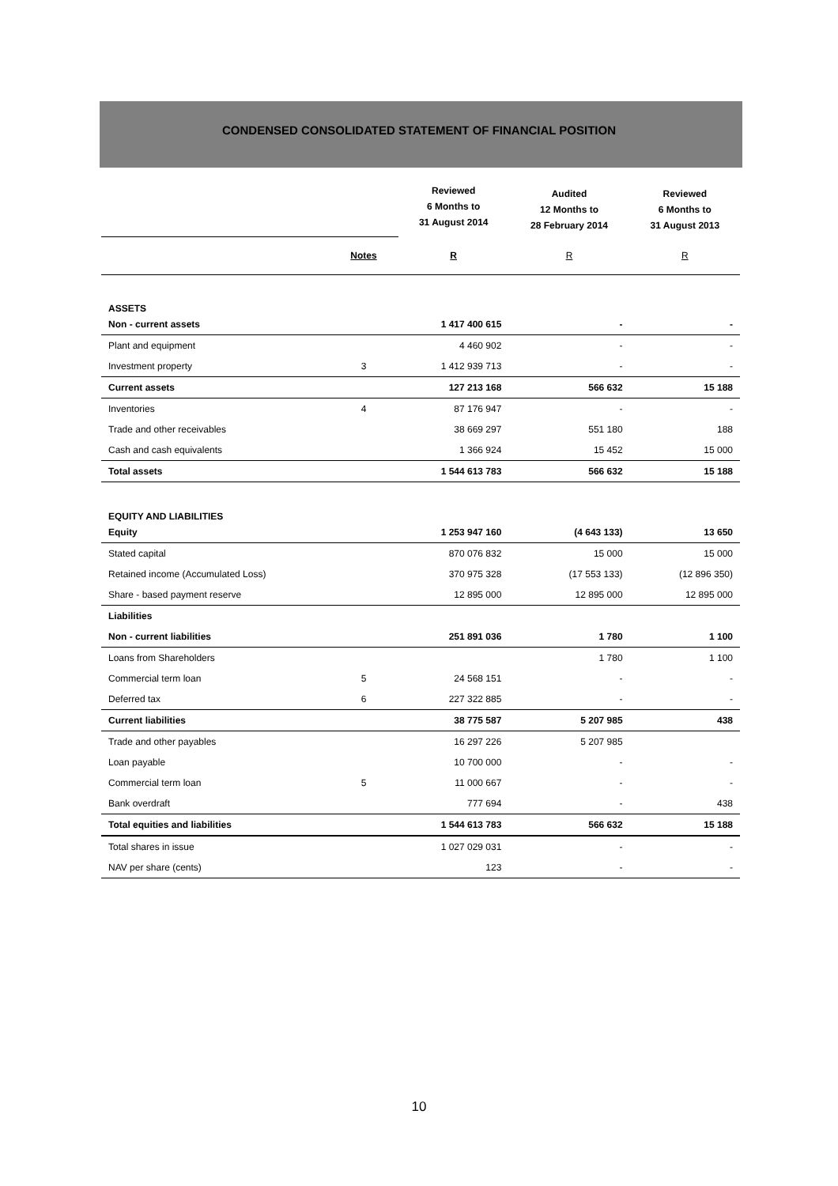CONDENSED CONSOLIDATED STATEMENT OF FINANCIAL POSITION
| | | Reviewed 6 Months to 31 August 2014 | Audited 12 Months to 28 February 2014 | Reviewed 6 Months to 31 August 2013 |
| | Notes | R | R | R |
| ASSETS | | | | |
| Non - current assets | | 1 417 400 615 | - | - |
| Plant and equipment | | 4 460 902 | - | - |
| Investment property | 3 | 1 412 939 713 | - | - |
| Current assets | | 127 213 168 | 566 632 | 15 188 |
| Inventories | 4 | 87 176 947 | - | - |
| Trade and other receivables | | 38 669 297 | 551 180 | 188 |
| Cash and cash equivalents | | 1 366 924 | 15 452 | 15 000 |
| Total assets | | 1 544 613 783 | 566 632 | 15 188 |
| EQUITY AND LIABILITIES | | | | |
| Equity | | 1 253 947 160 | (4 643 133) | 13 650 |
| Stated capital | | 870 076 832 | 15 000 | 15 000 |
| Retained income (Accumulated Loss) | | 370 975 328 | (17 553 133) | (12 896 350) |
| Share - based payment reserve | | 12 895 000 | 12 895 000 | 12 895 000 |
| Liabilities | | | | |
| Non - current liabilities | | 251 891 036 | 1 780 | 1 100 |
| Loans from Shareholders | | | 1 780 | 1 100 |
| Commercial term loan | 5 | 24 568 151 | - | - |
| Deferred tax | 6 | 227 322 885 | - | - |
| Current liabilities | | 38 775 587 | 5 207 985 | 438 |
| Trade and other payables | | 16 297 226 | 5 207 985 | |
| Loan payable | | 10 700 000 | - | - |
| Commercial term loan | 5 | 11 000 667 | - | - |
| Bank overdraft | | 777 694 | - | 438 |
| Total equities and liabilities | | 1 544 613 783 | 566 632 | 15 188 |
| Total shares in issue | | 1 027 029 031 | - | - |
| NAV per share (cents) | | 123 | - | - |
10